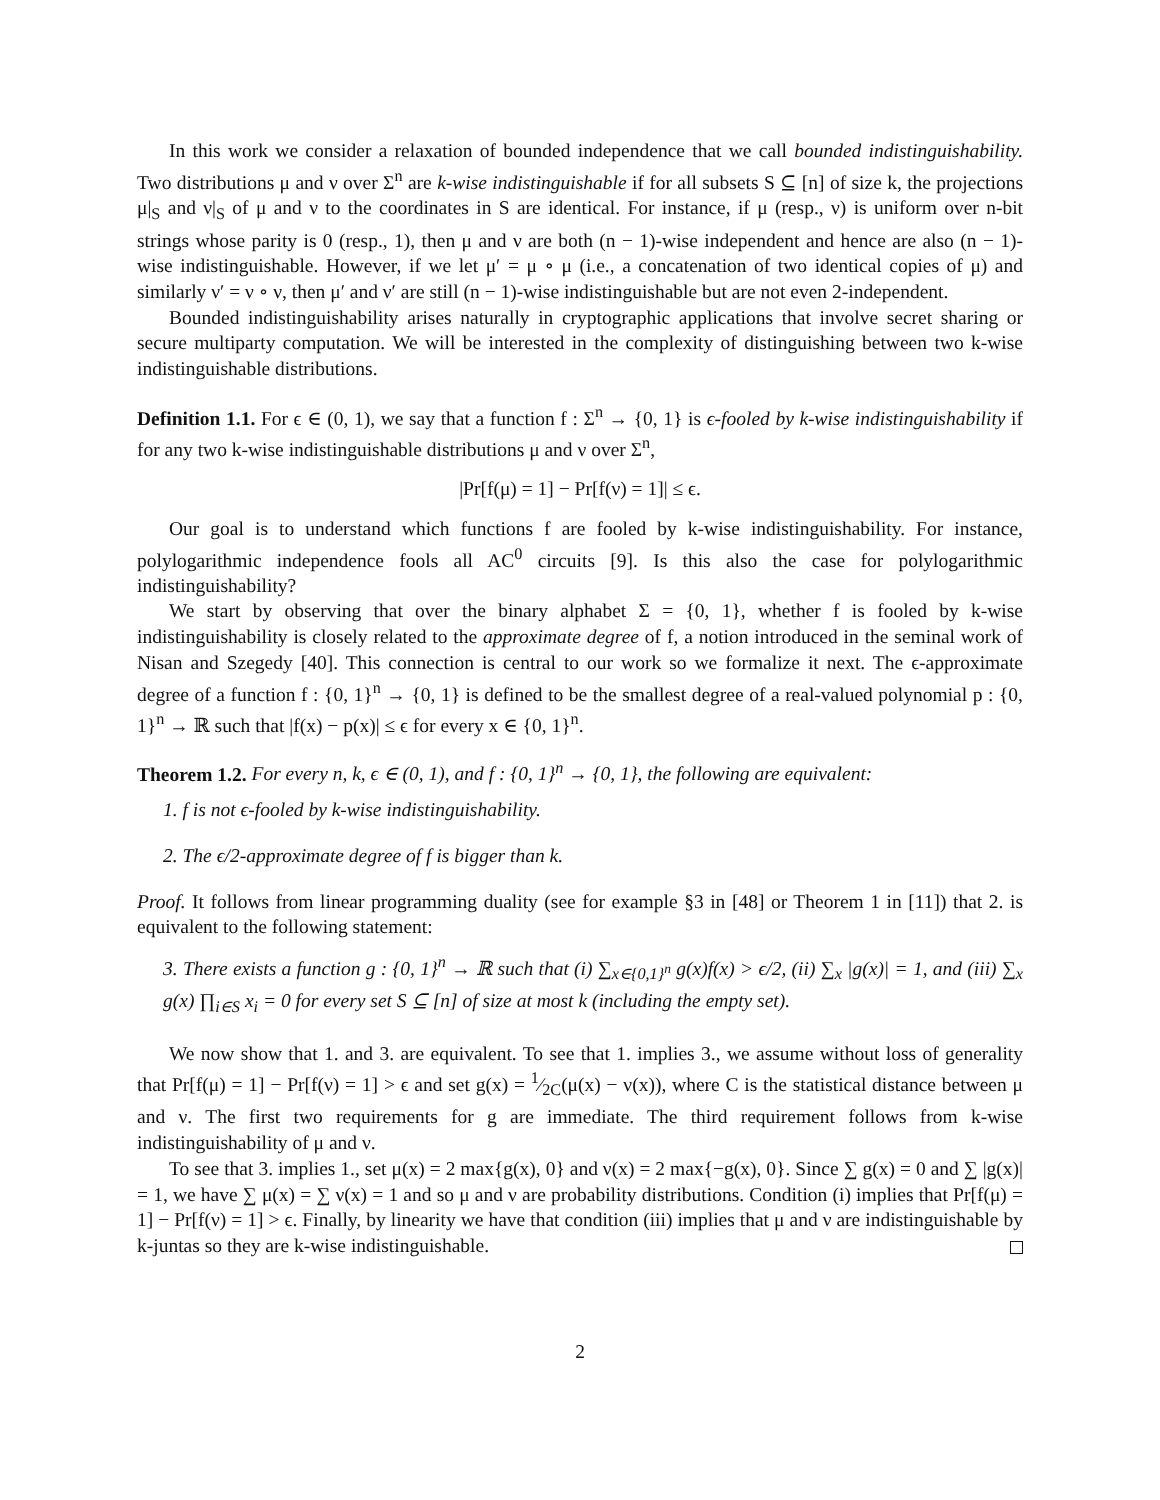In this work we consider a relaxation of bounded independence that we call bounded indistinguishability. Two distributions μ and ν over Σ<sup>n</sup> are k-wise indistinguishable if for all subsets S ⊆ [n] of size k, the projections μ|<sub>S</sub> and ν|<sub>S</sub> of μ and ν to the coordinates in S are identical. For instance, if μ (resp., ν) is uniform over n-bit strings whose parity is 0 (resp., 1), then μ and ν are both (n − 1)-wise independent and hence are also (n − 1)-wise indistinguishable. However, if we let μ′ = μ ∘ μ (i.e., a concatenation of two identical copies of μ) and similarly ν′ = ν ∘ ν, then μ′ and ν′ are still (n − 1)-wise indistinguishable but are not even 2-independent.
Bounded indistinguishability arises naturally in cryptographic applications that involve secret sharing or secure multiparty computation. We will be interested in the complexity of distinguishing between two k-wise indistinguishable distributions.
Definition 1.1. For ϵ ∈ (0, 1), we say that a function f : Σ<sup>n</sup> → {0, 1} is ϵ-fooled by k-wise indistinguishability if for any two k-wise indistinguishable distributions μ and ν over Σ<sup>n</sup>,
|Pr[f(μ) = 1] − Pr[f(ν) = 1]| ≤ ϵ.
Our goal is to understand which functions f are fooled by k-wise indistinguishability. For instance, polylogarithmic independence fools all AC<sup>0</sup> circuits [9]. Is this also the case for polylogarithmic indistinguishability?
We start by observing that over the binary alphabet Σ = {0, 1}, whether f is fooled by k-wise indistinguishability is closely related to the approximate degree of f, a notion introduced in the seminal work of Nisan and Szegedy [40]. This connection is central to our work so we formalize it next. The ϵ-approximate degree of a function f : {0, 1}<sup>n</sup> → {0, 1} is defined to be the smallest degree of a real-valued polynomial p : {0, 1}<sup>n</sup> → ℝ such that |f(x) − p(x)| ≤ ϵ for every x ∈ {0, 1}<sup>n</sup>.
Theorem 1.2. For every n, k, ϵ ∈ (0, 1), and f : {0, 1}<sup>n</sup> → {0, 1}, the following are equivalent:
1. f is not ϵ-fooled by k-wise indistinguishability.
2. The ϵ/2-approximate degree of f is bigger than k.
Proof. It follows from linear programming duality (see for example §3 in [48] or Theorem 1 in [11]) that 2. is equivalent to the following statement:
3. There exists a function g : {0, 1}<sup>n</sup> → ℝ such that (i) ∑<sub>x∈{0,1}<sup>n</sup></sub> g(x)f(x) > ϵ/2, (ii) ∑<sub>x</sub> |g(x)| = 1, and (iii) ∑<sub>x</sub> g(x) ∏<sub>i∈S</sub> x<sub>i</sub> = 0 for every set S ⊆ [n] of size at most k (including the empty set).
We now show that 1. and 3. are equivalent. To see that 1. implies 3., we assume without loss of generality that Pr[f(μ) = 1] − Pr[f(ν) = 1] > ϵ and set g(x) = 1⁄2C(μ(x) − ν(x)), where C is the statistical distance between μ and ν. The first two requirements for g are immediate. The third requirement follows from k-wise indistinguishability of μ and ν.
To see that 3. implies 1., set μ(x) = 2 max{g(x), 0} and ν(x) = 2 max{−g(x), 0}. Since ∑ g(x) = 0 and ∑ |g(x)| = 1, we have ∑ μ(x) = ∑ ν(x) = 1 and so μ and ν are probability distributions. Condition (i) implies that Pr[f(μ) = 1] − Pr[f(ν) = 1] > ϵ. Finally, by linearity we have that condition (iii) implies that μ and ν are indistinguishable by k-juntas so they are k-wise indistinguishable.
2